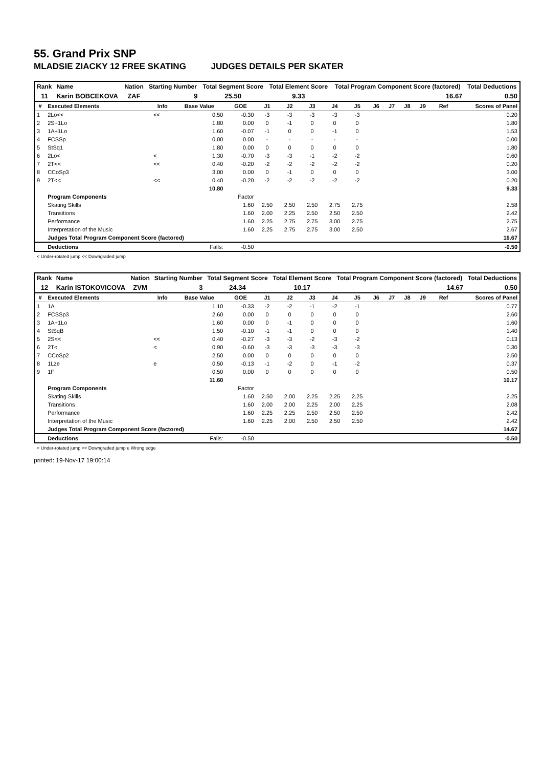55. Grand Prix SNP
MLADSIE ZIACKY 12 FREE SKATING JUDGES DETAILS PER SKATER
| Rank | Name | Nation | Starting Number | Total Segment Score | Total Element Score | Total Program Component Score (factored) | Total Deductions |
| --- | --- | --- | --- | --- | --- | --- | --- |
| 11 | Karin BOBCEKOVA | ZAF | 9 | 25.50 | 9.33 | 16.67 | 0.50 |
| # | Executed Elements | Info | Base Value | GOE | J1 | J2 | J3 | J4 | J5 | J6 | J7 | J8 | J9 | Ref | Scores of Panel |
| --- | --- | --- | --- | --- | --- | --- | --- | --- | --- | --- | --- | --- | --- | --- | --- |
| 1 | 2Lo<< | << | 0.50 | -0.30 | -3 | -3 | -3 | -3 | -3 | | | | | | 0.20 |
| 2 | 2S+1Lo | | 1.80 | 0.00 | 0 | -1 | 0 | 0 | 0 | | | | | | 1.80 |
| 3 | 1A+1Lo | | 1.60 | -0.07 | -1 | 0 | 0 | -1 | 0 | | | | | | 1.53 |
| 4 | FCSSp | | 0.00 | 0.00 | - | - | - | - | - | | | | | | 0.00 |
| 5 | StSq1 | | 1.80 | 0.00 | 0 | 0 | 0 | 0 | 0 | | | | | | 1.80 |
| 6 | 2Lo< | < | 1.30 | -0.70 | -3 | -3 | -1 | -2 | -2 | | | | | | 0.60 |
| 7 | 2T<< | << | 0.40 | -0.20 | -2 | -2 | -2 | -2 | -2 | | | | | | 0.20 |
| 8 | CCoSp3 | | 3.00 | 0.00 | 0 | -1 | 0 | 0 | 0 | | | | | | 3.00 |
| 9 | 2T<< | << | 0.40 | -0.20 | -2 | -2 | -2 | -2 | -2 | | | | | | 0.20 |
| | | | 10.80 | | | | | | | | | | | | 9.33 |
| | Program Components | | | Factor | | | | | | | | | | | |
| | Skating Skills | | | 1.60 | 2.50 | 2.50 | 2.50 | 2.75 | 2.75 | | | | | | 2.58 |
| | Transitions | | | 1.60 | 2.00 | 2.25 | 2.50 | 2.50 | 2.50 | | | | | | 2.42 |
| | Performance | | | 1.60 | 2.25 | 2.75 | 2.75 | 3.00 | 2.75 | | | | | | 2.75 |
| | Interpretation of the Music | | | 1.60 | 2.25 | 2.75 | 2.75 | 3.00 | 2.50 | | | | | | 2.67 |
| | Judges Total Program Component Score (factored) | | | | | | | | | | | | | | 16.67 |
| | Deductions | | Falls: | -0.50 | | | | | | | | | | | -0.50 |
< Under-rotated jump << Downgraded jump
| Rank | Name | Nation | Starting Number | Total Segment Score | Total Element Score | Total Program Component Score (factored) | Total Deductions |
| --- | --- | --- | --- | --- | --- | --- | --- |
| 12 | Karin ISTOKOVICOVA | ZVM | 3 | 24.34 | 10.17 | 14.67 | 0.50 |
| # | Executed Elements | Info | Base Value | GOE | J1 | J2 | J3 | J4 | J5 | J6 | J7 | J8 | J9 | Ref | Scores of Panel |
| --- | --- | --- | --- | --- | --- | --- | --- | --- | --- | --- | --- | --- | --- | --- | --- |
| 1 | 1A | | 1.10 | -0.33 | -2 | -2 | -1 | -2 | -1 | | | | | | 0.77 |
| 2 | FCSSp3 | | 2.60 | 0.00 | 0 | 0 | 0 | 0 | 0 | | | | | | 2.60 |
| 3 | 1A+1Lo | | 1.60 | 0.00 | 0 | -1 | 0 | 0 | 0 | | | | | | 1.60 |
| 4 | StSqB | | 1.50 | -0.10 | -1 | -1 | 0 | 0 | 0 | | | | | | 1.40 |
| 5 | 2S<< | << | 0.40 | -0.27 | -3 | -3 | -2 | -3 | -2 | | | | | | 0.13 |
| 6 | 2T< | < | 0.90 | -0.60 | -3 | -3 | -3 | -3 | -3 | | | | | | 0.30 |
| 7 | CCoSp2 | | 2.50 | 0.00 | 0 | 0 | 0 | 0 | 0 | | | | | | 2.50 |
| 8 | 1Lze | e | 0.50 | -0.13 | -1 | -2 | 0 | -1 | -2 | | | | | | 0.37 |
| 9 | 1F | | 0.50 | 0.00 | 0 | 0 | 0 | 0 | 0 | | | | | | 0.50 |
| | | | 11.60 | | | | | | | | | | | | 10.17 |
| | Program Components | | | Factor | | | | | | | | | | | |
| | Skating Skills | | | 1.60 | 2.50 | 2.00 | 2.25 | 2.25 | 2.25 | | | | | | 2.25 |
| | Transitions | | | 1.60 | 2.00 | 2.00 | 2.25 | 2.00 | 2.25 | | | | | | 2.08 |
| | Performance | | | 1.60 | 2.25 | 2.25 | 2.50 | 2.50 | 2.50 | | | | | | 2.42 |
| | Interpretation of the Music | | | 1.60 | 2.25 | 2.00 | 2.50 | 2.50 | 2.50 | | | | | | 2.42 |
| | Judges Total Program Component Score (factored) | | | | | | | | | | | | | | 14.67 |
| | Deductions | | Falls: | -0.50 | | | | | | | | | | | -0.50 |
< Under-rotated jump << Downgraded jump e Wrong edge
printed: 19-Nov-17 19:00:14